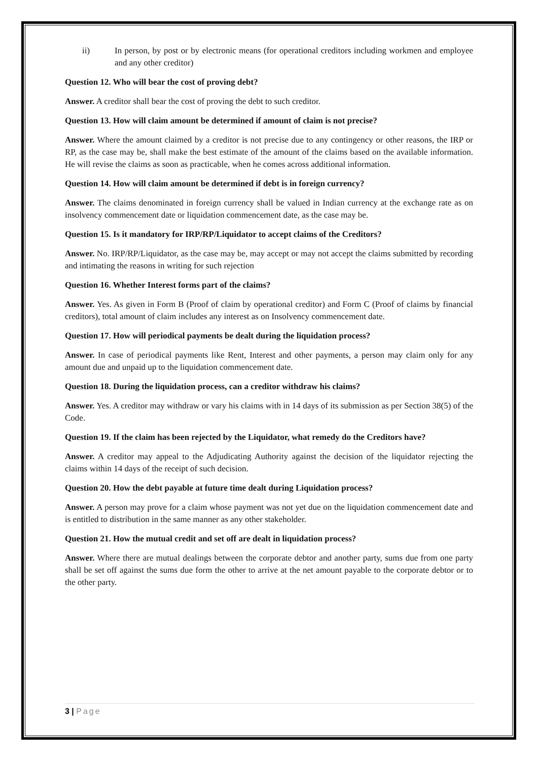ii) In person, by post or by electronic means (for operational creditors including workmen and employee and any other creditor)
Question 12. Who will bear the cost of proving debt?
Answer. A creditor shall bear the cost of proving the debt to such creditor.
Question 13. How will claim amount be determined if amount of claim is not precise?
Answer. Where the amount claimed by a creditor is not precise due to any contingency or other reasons, the IRP or RP, as the case may be, shall make the best estimate of the amount of the claims based on the available information. He will revise the claims as soon as practicable, when he comes across additional information.
Question 14. How will claim amount be determined if debt is in foreign currency?
Answer. The claims denominated in foreign currency shall be valued in Indian currency at the exchange rate as on insolvency commencement date or liquidation commencement date, as the case may be.
Question 15. Is it mandatory for IRP/RP/Liquidator to accept claims of the Creditors?
Answer. No. IRP/RP/Liquidator, as the case may be, may accept or may not accept the claims submitted by recording and intimating the reasons in writing for such rejection
Question 16. Whether Interest forms part of the claims?
Answer. Yes. As given in Form B (Proof of claim by operational creditor) and Form C (Proof of claims by financial creditors), total amount of claim includes any interest as on Insolvency commencement date.
Question 17. How will periodical payments be dealt during the liquidation process?
Answer. In case of periodical payments like Rent, Interest and other payments, a person may claim only for any amount due and unpaid up to the liquidation commencement date.
Question 18. During the liquidation process, can a creditor withdraw his claims?
Answer. Yes. A creditor may withdraw or vary his claims with in 14 days of its submission as per Section 38(5) of the Code.
Question 19. If the claim has been rejected by the Liquidator, what remedy do the Creditors have?
Answer. A creditor may appeal to the Adjudicating Authority against the decision of the liquidator rejecting the claims within 14 days of the receipt of such decision.
Question 20. How the debt payable at future time dealt during Liquidation process?
Answer. A person may prove for a claim whose payment was not yet due on the liquidation commencement date and is entitled to distribution in the same manner as any other stakeholder.
Question 21. How the mutual credit and set off are dealt in liquidation process?
Answer. Where there are mutual dealings between the corporate debtor and another party, sums due from one party shall be set off against the sums due form the other to arrive at the net amount payable to the corporate debtor or to the other party.
3 | Page